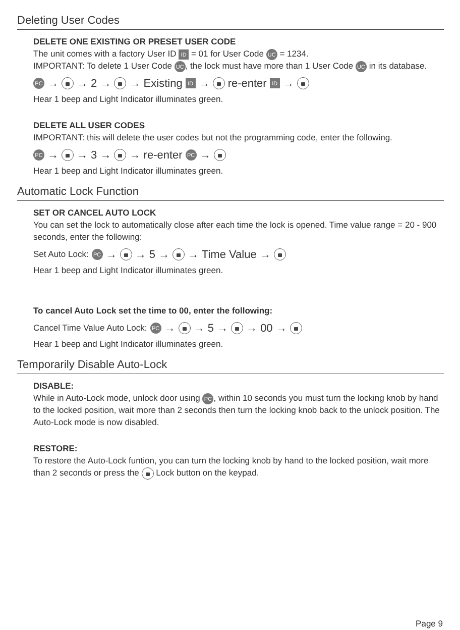Deleting User Codes
DELETE ONE EXISTING OR PRESET USER CODE
The unit comes with a factory User ID ID = 01 for User Code UC = 1234.
IMPORTANT: To delete 1 User Code UC, the lock must have more than 1 User Code UC in its database.
PC → → 2 → → Existing ID → re-enter ID →
Hear 1 beep and Light Indicator illuminates green.
DELETE ALL USER CODES
IMPORTANT: this will delete the user codes but not the programming code, enter the following.
PC → → 3 → → re-enter PC →
Hear 1 beep and Light Indicator illuminates green.
Automatic Lock Function
SET OR CANCEL AUTO LOCK
You can set the lock to automatically close after each time the lock is opened. Time value range = 20 - 900 seconds, enter the following:
Set Auto Lock: PC → → 5 → → Time Value →
Hear 1 beep and Light Indicator illuminates green.
To cancel Auto Lock set the time to 00, enter the following:
Cancel Time Value Auto Lock: PC → → 5 → → 00 →
Hear 1 beep and Light Indicator illuminates green.
Temporarily Disable Auto-Lock
DISABLE:
While in Auto-Lock mode, unlock door using PC, within 10 seconds you must turn the locking knob by hand to the locked position, wait more than 2 seconds then turn the locking knob back to the unlock position. The Auto-Lock mode is now disabled.
RESTORE:
To restore the Auto-Lock funtion, you can turn the locking knob by hand to the locked position, wait more than 2 seconds or press the Lock button on the keypad.
Page 9